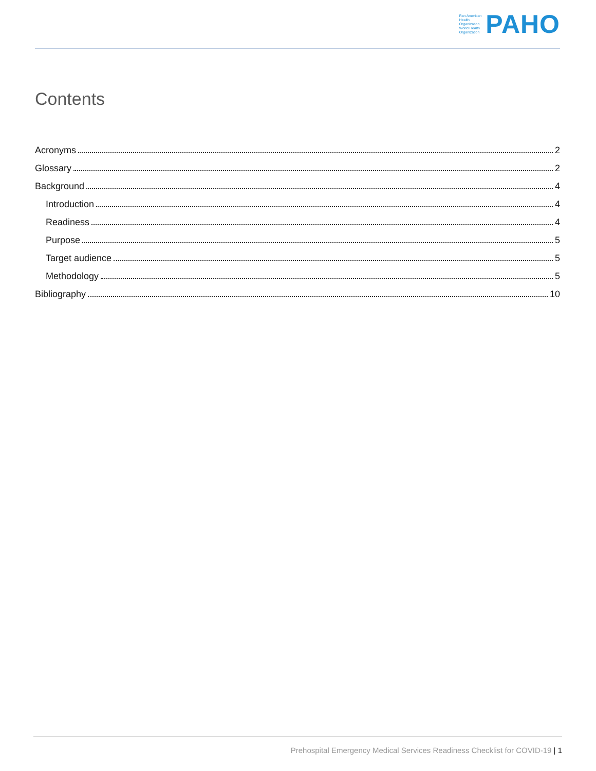Pan American
Health
Organization
World Health
Organization
PAHO
Contents
Acronyms 2
Glossary 2
Background 4
Introduction 4
Readiness 4
Purpose 5
Target audience 5
Methodology 5
Bibliography 10
Prehospital Emergency Medical Services Readiness Checklist for COVID-19 | 1